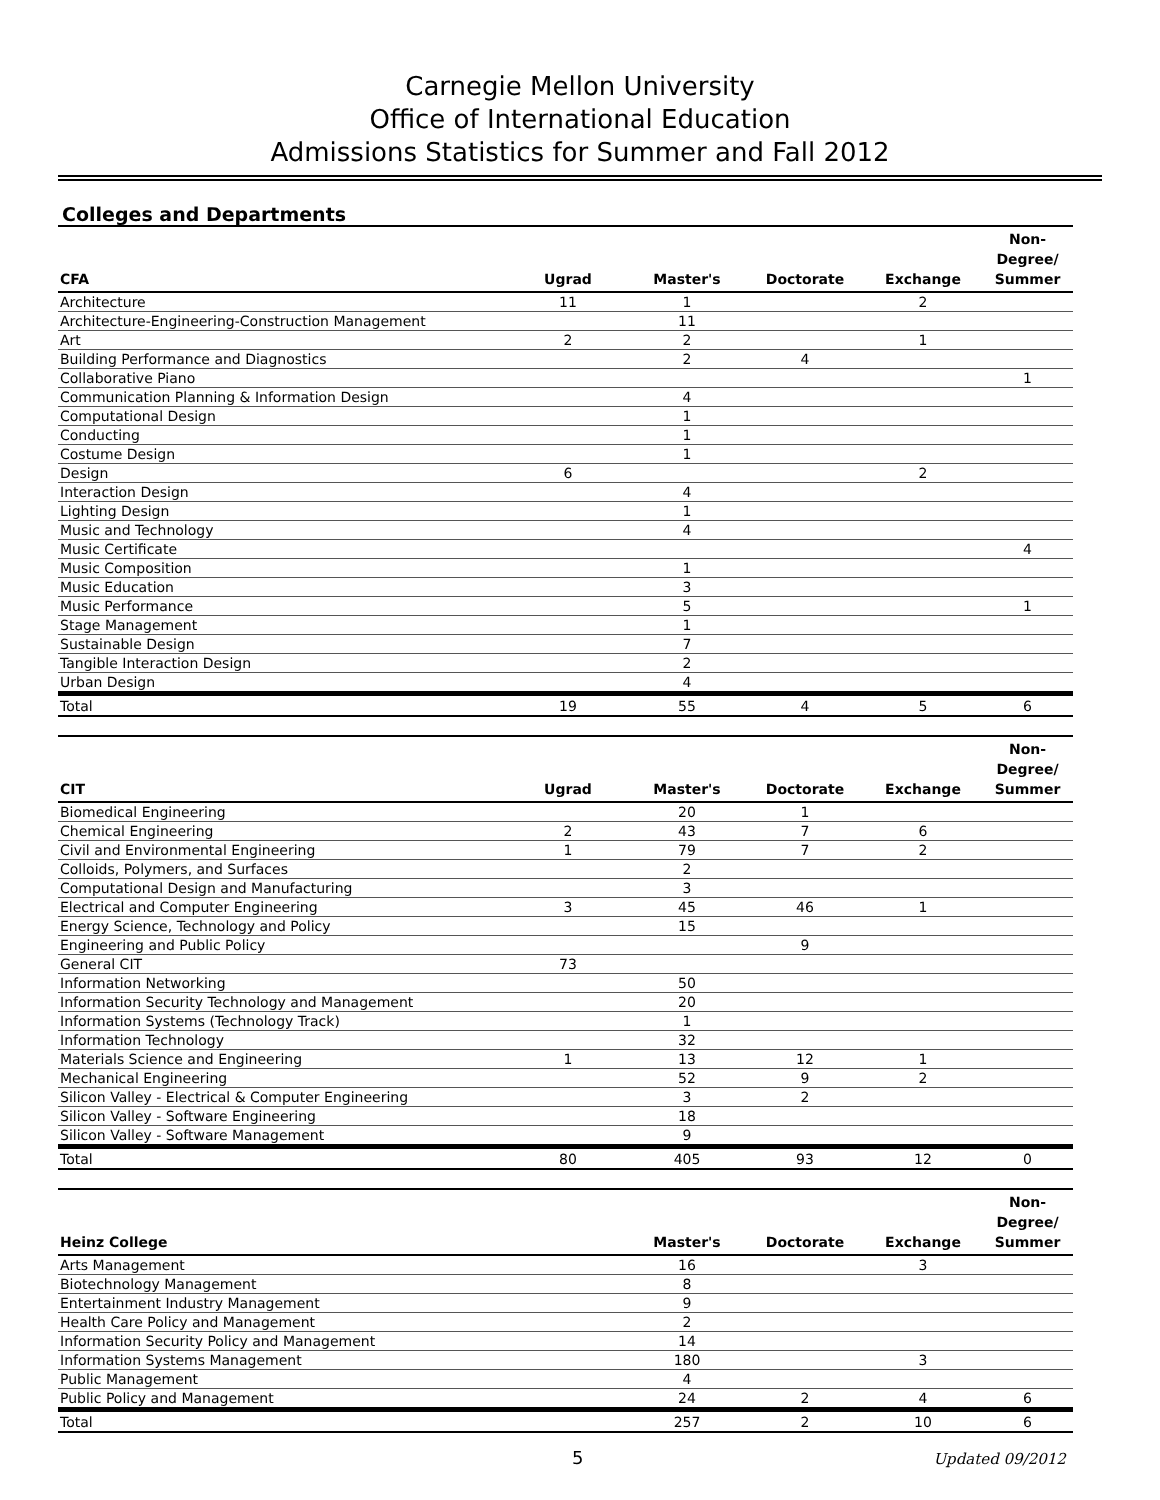Carnegie Mellon University
Office of International Education
Admissions Statistics for Summer and Fall 2012
Colleges and Departments
| CFA | Ugrad | Master's | Doctorate | Exchange | Non- Degree/ Summer |
| --- | --- | --- | --- | --- | --- |
| Architecture | 11 | 1 | | 2 | |
| Architecture-Engineering-Construction Management | | 11 | | | |
| Art | 2 | 2 | | 1 | |
| Building Performance and Diagnostics | | 2 | 4 | | |
| Collaborative Piano | | | | | 1 |
| Communication Planning & Information Design | | 4 | | | |
| Computational Design | | 1 | | | |
| Conducting | | 1 | | | |
| Costume Design | | 1 | | | |
| Design | 6 | | | 2 | |
| Interaction Design | | 4 | | | |
| Lighting Design | | 1 | | | |
| Music and Technology | | 4 | | | |
| Music Certificate | | | | | 4 |
| Music Composition | | 1 | | | |
| Music Education | | 3 | | | |
| Music Performance | | 5 | | | 1 |
| Stage Management | | 1 | | | |
| Sustainable Design | | 7 | | | |
| Tangible Interaction Design | | 2 | | | |
| Urban Design | | 4 | | | |
| Total | 19 | 55 | 4 | 5 | 6 |
| CIT | Ugrad | Master's | Doctorate | Exchange | Non- Degree/ Summer |
| --- | --- | --- | --- | --- | --- |
| Biomedical Engineering | | 20 | 1 | | |
| Chemical Engineering | 2 | 43 | 7 | 6 | |
| Civil and Environmental Engineering | 1 | 79 | 7 | 2 | |
| Colloids, Polymers, and Surfaces | | 2 | | | |
| Computational Design and Manufacturing | | 3 | | | |
| Electrical and Computer Engineering | 3 | 45 | 46 | 1 | |
| Energy Science, Technology and Policy | | 15 | | | |
| Engineering and Public Policy | | | 9 | | |
| General CIT | 73 | | | | |
| Information Networking | | 50 | | | |
| Information Security Technology and Management | | 20 | | | |
| Information Systems (Technology Track) | | 1 | | | |
| Information Technology | | 32 | | | |
| Materials Science and Engineering | 1 | 13 | 12 | 1 | |
| Mechanical Engineering | | 52 | 9 | 2 | |
| Silicon Valley - Electrical & Computer Engineering | | 3 | 2 | | |
| Silicon Valley - Software Engineering | | 18 | | | |
| Silicon Valley - Software Management | | 9 | | | |
| Total | 80 | 405 | 93 | 12 | 0 |
| Heinz College | | Master's | Doctorate | Exchange | Non- Degree/ Summer |
| --- | --- | --- | --- | --- | --- |
| Arts Management | | 16 | | 3 | |
| Biotechnology Management | | 8 | | | |
| Entertainment Industry Management | | 9 | | | |
| Health Care Policy and Management | | 2 | | | |
| Information Security Policy and Management | | 14 | | | |
| Information Systems Management | | 180 | | 3 | |
| Public Management | | 4 | | | |
| Public Policy and Management | | 24 | 2 | 4 | 6 |
| Total | | 257 | 2 | 10 | 6 |
5 Updated 09/2012